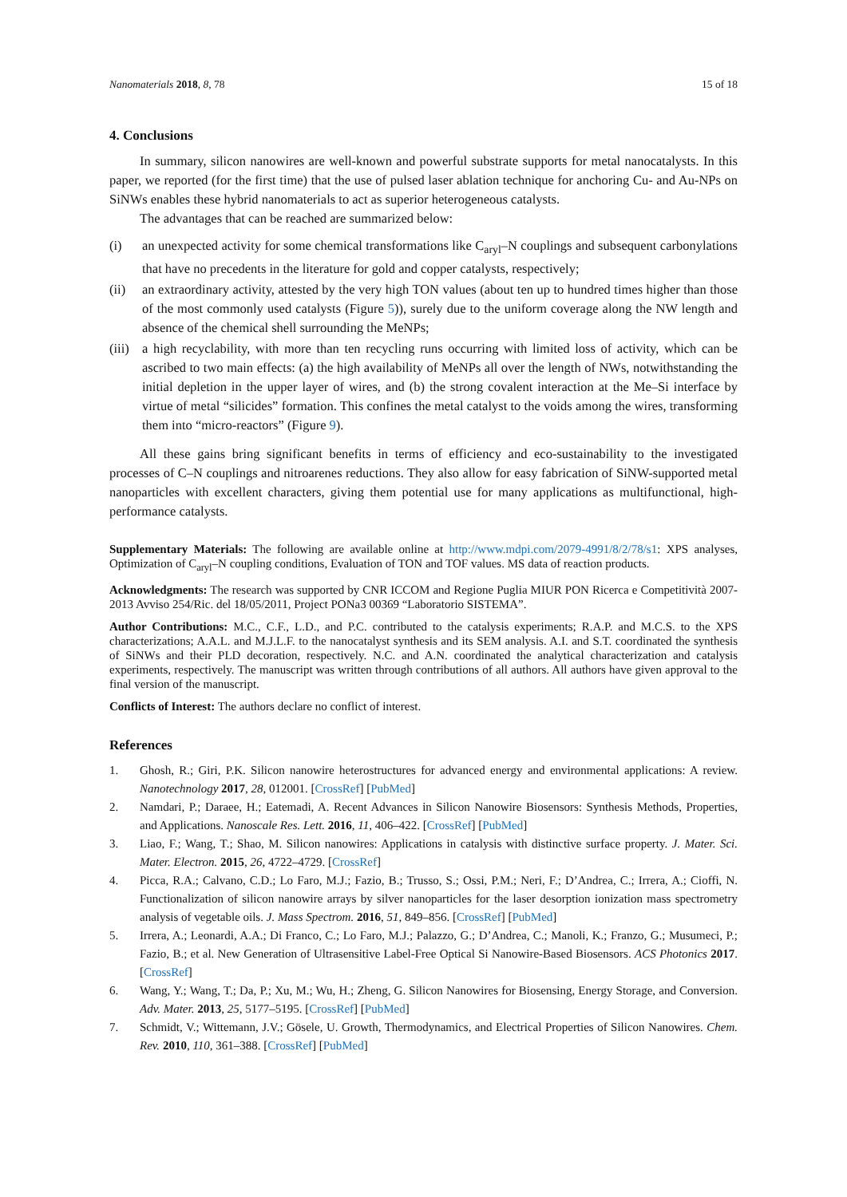Nanomaterials 2018, 8, 78 15 of 18
4. Conclusions
In summary, silicon nanowires are well-known and powerful substrate supports for metal nanocatalysts. In this paper, we reported (for the first time) that the use of pulsed laser ablation technique for anchoring Cu- and Au-NPs on SiNWs enables these hybrid nanomaterials to act as superior heterogeneous catalysts.
The advantages that can be reached are summarized below:
(i) an unexpected activity for some chemical transformations like C<sub>aryl</sub>–N couplings and subsequent carbonylations that have no precedents in the literature for gold and copper catalysts, respectively;
(ii) an extraordinary activity, attested by the very high TON values (about ten up to hundred times higher than those of the most commonly used catalysts (Figure 5)), surely due to the uniform coverage along the NW length and absence of the chemical shell surrounding the MeNPs;
(iii) a high recyclability, with more than ten recycling runs occurring with limited loss of activity, which can be ascribed to two main effects: (a) the high availability of MeNPs all over the length of NWs, notwithstanding the initial depletion in the upper layer of wires, and (b) the strong covalent interaction at the Me–Si interface by virtue of metal “silicides” formation. This confines the metal catalyst to the voids among the wires, transforming them into “micro-reactors” (Figure 9).
All these gains bring significant benefits in terms of efficiency and eco-sustainability to the investigated processes of C–N couplings and nitroarenes reductions. They also allow for easy fabrication of SiNW-supported metal nanoparticles with excellent characters, giving them potential use for many applications as multifunctional, high-performance catalysts.
Supplementary Materials: The following are available online at http://www.mdpi.com/2079-4991/8/2/78/s1: XPS analyses, Optimization of C<sub>aryl</sub>–N coupling conditions, Evaluation of TON and TOF values. MS data of reaction products.
Acknowledgments: The research was supported by CNR ICCOM and Regione Puglia MIUR PON Ricerca e Competitività 2007-2013 Avviso 254/Ric. del 18/05/2011, Project PONa3 00369 “Laboratorio SISTEMA”.
Author Contributions: M.C., C.F., L.D., and P.C. contributed to the catalysis experiments; R.A.P. and M.C.S. to the XPS characterizations; A.A.L. and M.J.L.F. to the nanocatalyst synthesis and its SEM analysis. A.I. and S.T. coordinated the synthesis of SiNWs and their PLD decoration, respectively. N.C. and A.N. coordinated the analytical characterization and catalysis experiments, respectively. The manuscript was written through contributions of all authors. All authors have given approval to the final version of the manuscript.
Conflicts of Interest: The authors declare no conflict of interest.
References
1. Ghosh, R.; Giri, P.K. Silicon nanowire heterostructures for advanced energy and environmental applications: A review. Nanotechnology 2017, 28, 012001. [CrossRef] [PubMed]
2. Namdari, P.; Daraee, H.; Eatemadi, A. Recent Advances in Silicon Nanowire Biosensors: Synthesis Methods, Properties, and Applications. Nanoscale Res. Lett. 2016, 11, 406–422. [CrossRef] [PubMed]
3. Liao, F.; Wang, T.; Shao, M. Silicon nanowires: Applications in catalysis with distinctive surface property. J. Mater. Sci. Mater. Electron. 2015, 26, 4722–4729. [CrossRef]
4. Picca, R.A.; Calvano, C.D.; Lo Faro, M.J.; Fazio, B.; Trusso, S.; Ossi, P.M.; Neri, F.; D’Andrea, C.; Irrera, A.; Cioffi, N. Functionalization of silicon nanowire arrays by silver nanoparticles for the laser desorption ionization mass spectrometry analysis of vegetable oils. J. Mass Spectrom. 2016, 51, 849–856. [CrossRef] [PubMed]
5. Irrera, A.; Leonardi, A.A.; Di Franco, C.; Lo Faro, M.J.; Palazzo, G.; D’Andrea, C.; Manoli, K.; Franzo, G.; Musumeci, P.; Fazio, B.; et al. New Generation of Ultrasensitive Label-Free Optical Si Nanowire-Based Biosensors. ACS Photonics 2017. [CrossRef]
6. Wang, Y.; Wang, T.; Da, P.; Xu, M.; Wu, H.; Zheng, G. Silicon Nanowires for Biosensing, Energy Storage, and Conversion. Adv. Mater. 2013, 25, 5177–5195. [CrossRef] [PubMed]
7. Schmidt, V.; Wittemann, J.V.; Gösele, U. Growth, Thermodynamics, and Electrical Properties of Silicon Nanowires. Chem. Rev. 2010, 110, 361–388. [CrossRef] [PubMed]